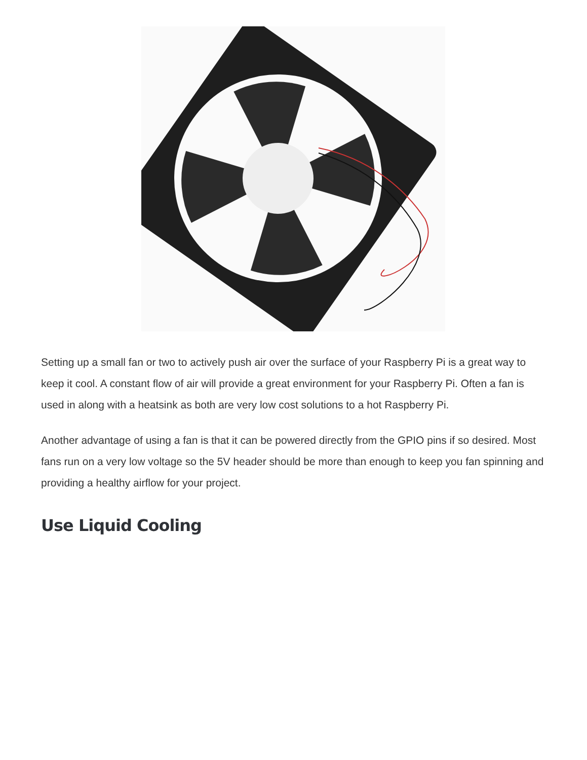Setting up a small fan or two to actively push air over the surface of your Raspberry Pi is a great way to keep it cool. A constant flow of air will provide a great environment for your Raspberry Pi. Often a fan is used in along with a heatsink as both are very low cost solutions to a hot Raspberry Pi.
Another advantage of using a fan is that it can be powered directly from the GPIO pins if so desired. Most fans run on a very low voltage so the 5V header should be more than enough to keep you fan spinning and providing a healthy airflow for your project.
Use Liquid Cooling